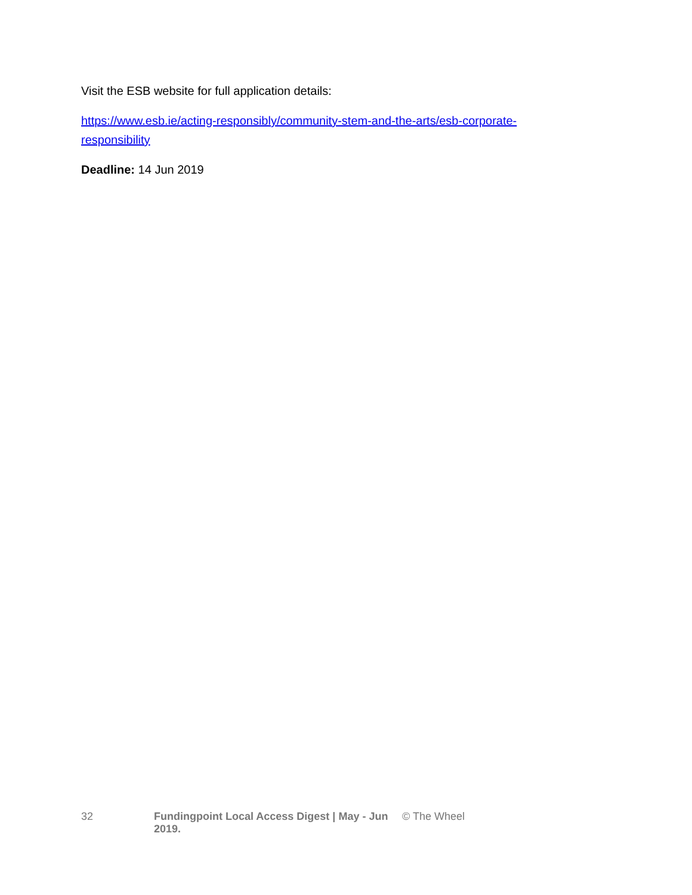Visit the ESB website for full application details:
https://www.esb.ie/acting-responsibly/community-stem-and-the-arts/esb-corporate-responsibility
Deadline: 14 Jun 2019
32 Fundingpoint Local Access Digest | May - Jun 2019. © The Wheel